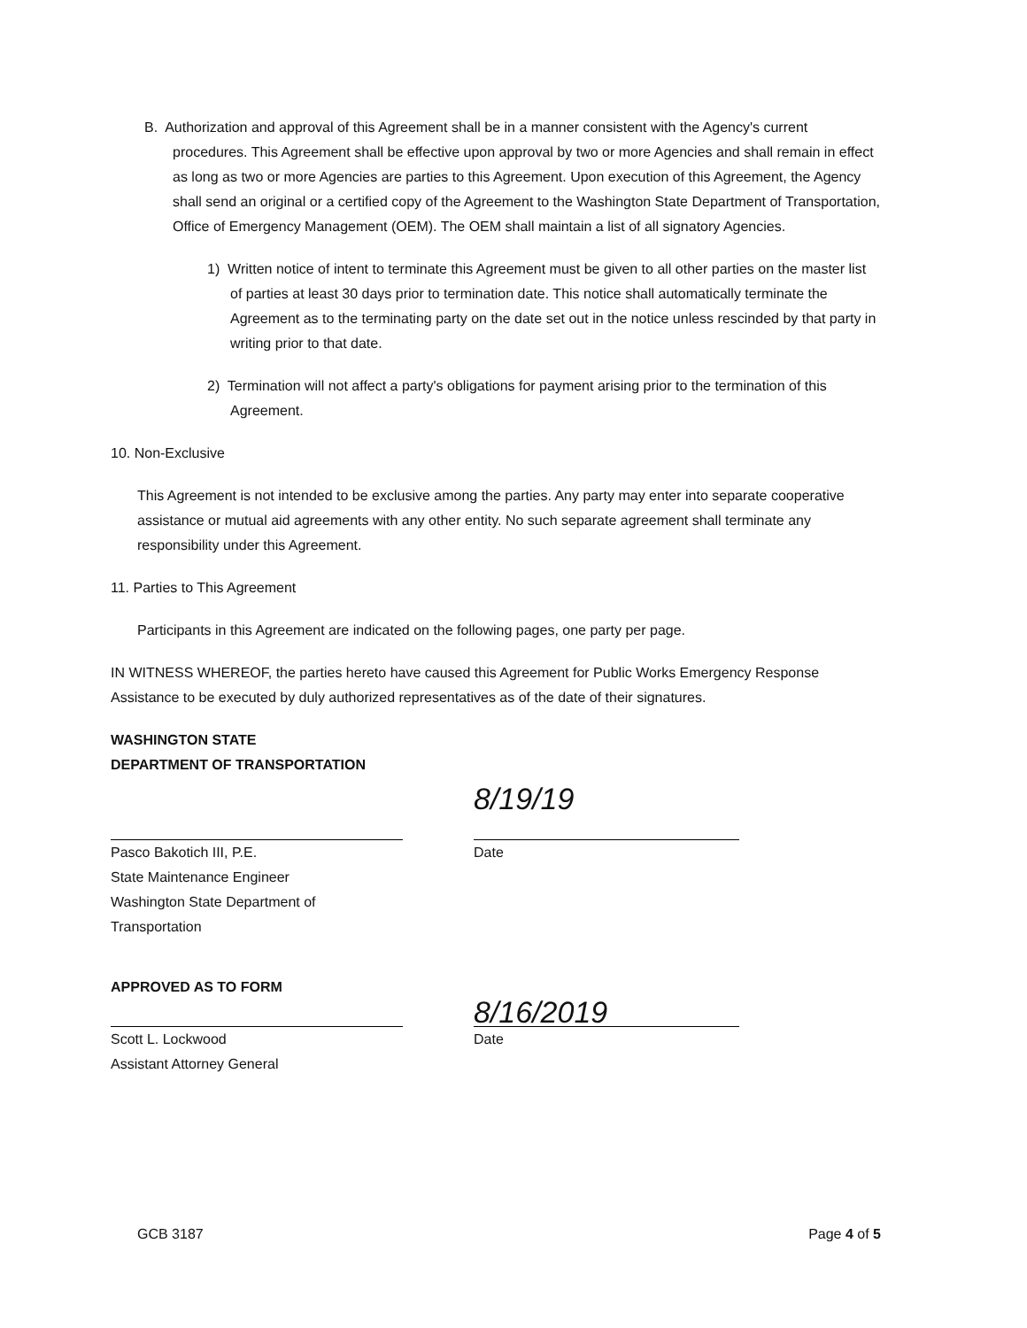B. Authorization and approval of this Agreement shall be in a manner consistent with the Agency's current procedures. This Agreement shall be effective upon approval by two or more Agencies and shall remain in effect as long as two or more Agencies are parties to this Agreement. Upon execution of this Agreement, the Agency shall send an original or a certified copy of the Agreement to the Washington State Department of Transportation, Office of Emergency Management (OEM). The OEM shall maintain a list of all signatory Agencies.
1) Written notice of intent to terminate this Agreement must be given to all other parties on the master list of parties at least 30 days prior to termination date. This notice shall automatically terminate the Agreement as to the terminating party on the date set out in the notice unless rescinded by that party in writing prior to that date.
2) Termination will not affect a party's obligations for payment arising prior to the termination of this Agreement.
10. Non-Exclusive
This Agreement is not intended to be exclusive among the parties. Any party may enter into separate cooperative assistance or mutual aid agreements with any other entity. No such separate agreement shall terminate any responsibility under this Agreement.
11. Parties to This Agreement
Participants in this Agreement are indicated on the following pages, one party per page.
IN WITNESS WHEREOF, the parties hereto have caused this Agreement for Public Works Emergency Response Assistance to be executed by duly authorized representatives as of the date of their signatures.
WASHINGTON STATE
DEPARTMENT OF TRANSPORTATION
8/19/19
Pasco Bakotich III, P.E.
State Maintenance Engineer
Washington State Department of Transportation
Date
APPROVED AS TO FORM
8/16/2019
Scott L. Lockwood
Assistant Attorney General
Date
GCB 3187 Page 4 of 5